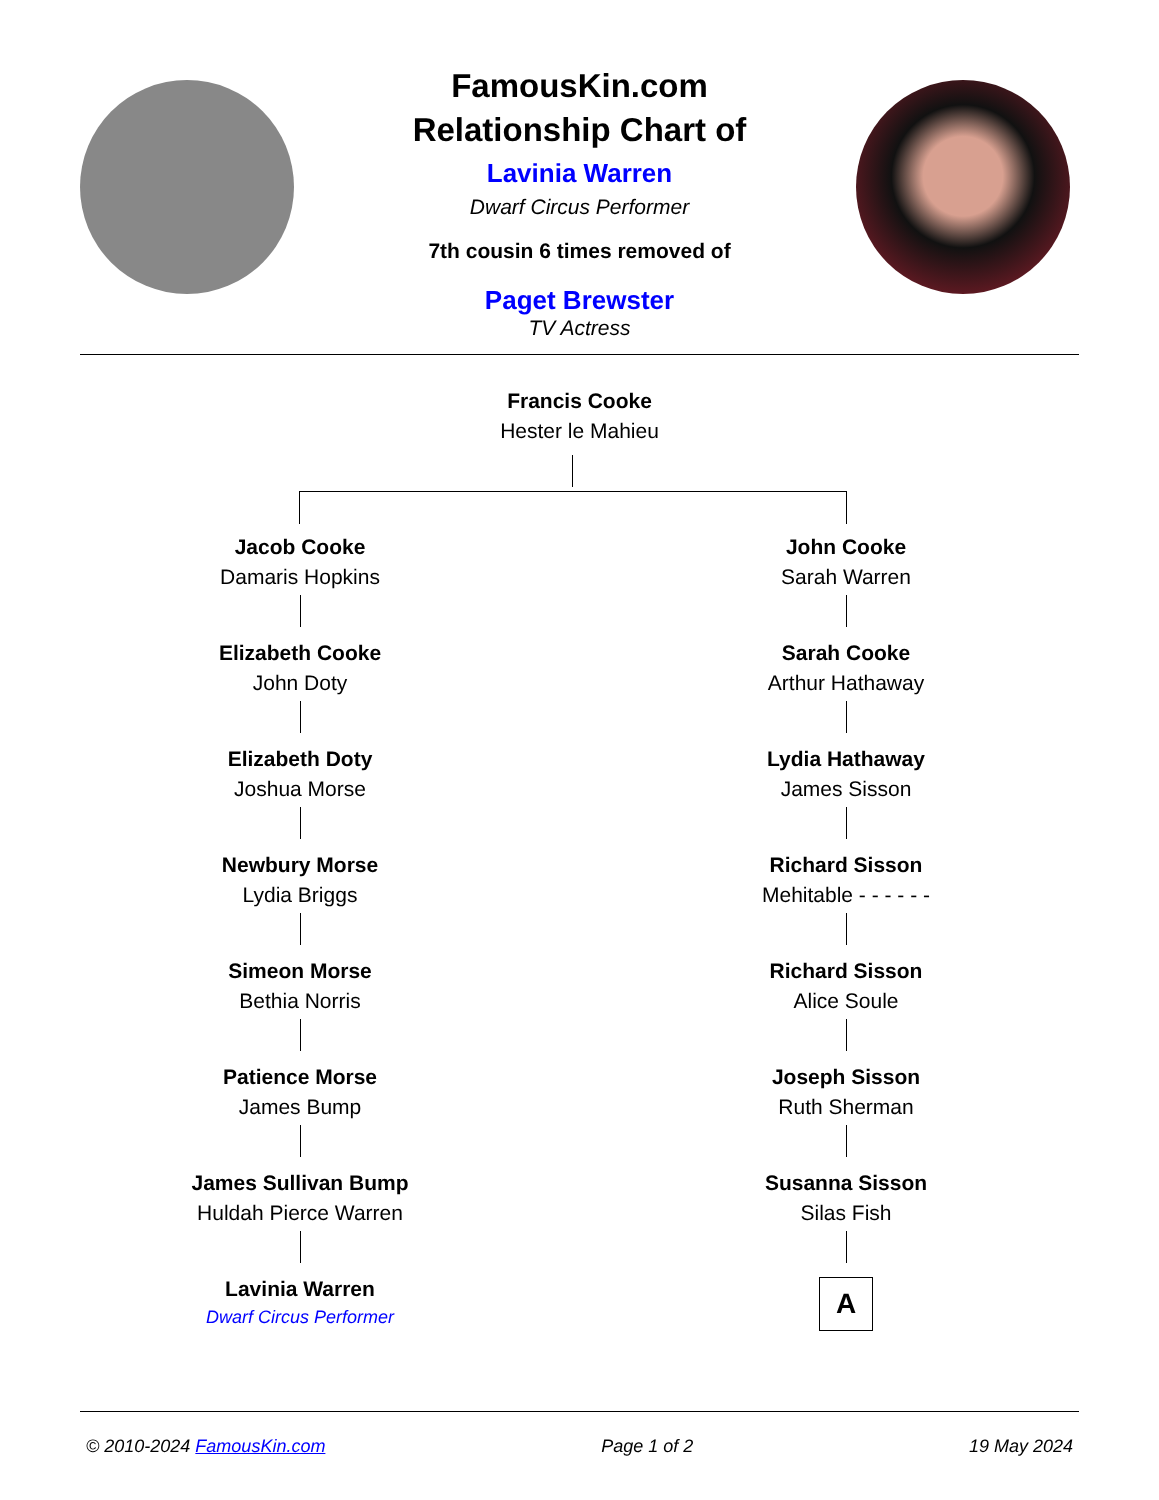FamousKin.com
Relationship Chart of
Lavinia Warren
Dwarf Circus Performer
7th cousin 6 times removed of
Paget Brewster
TV Actress
Francis Cooke
Hester le Mahieu
Jacob Cooke
Damaris Hopkins
Elizabeth Cooke
John Doty
Elizabeth Doty
Joshua Morse
Newbury Morse
Lydia Briggs
Simeon Morse
Bethia Norris
Patience Morse
James Bump
James Sullivan Bump
Huldah Pierce Warren
Lavinia Warren
Dwarf Circus Performer
John Cooke
Sarah Warren
Sarah Cooke
Arthur Hathaway
Lydia Hathaway
James Sisson
Richard Sisson
Mehitable - - - - - -
Richard Sisson
Alice Soule
Joseph Sisson
Ruth Sherman
Susanna Sisson
Silas Fish
A
© 2010-2024 FamousKin.com Page 1 of 2 19 May 2024